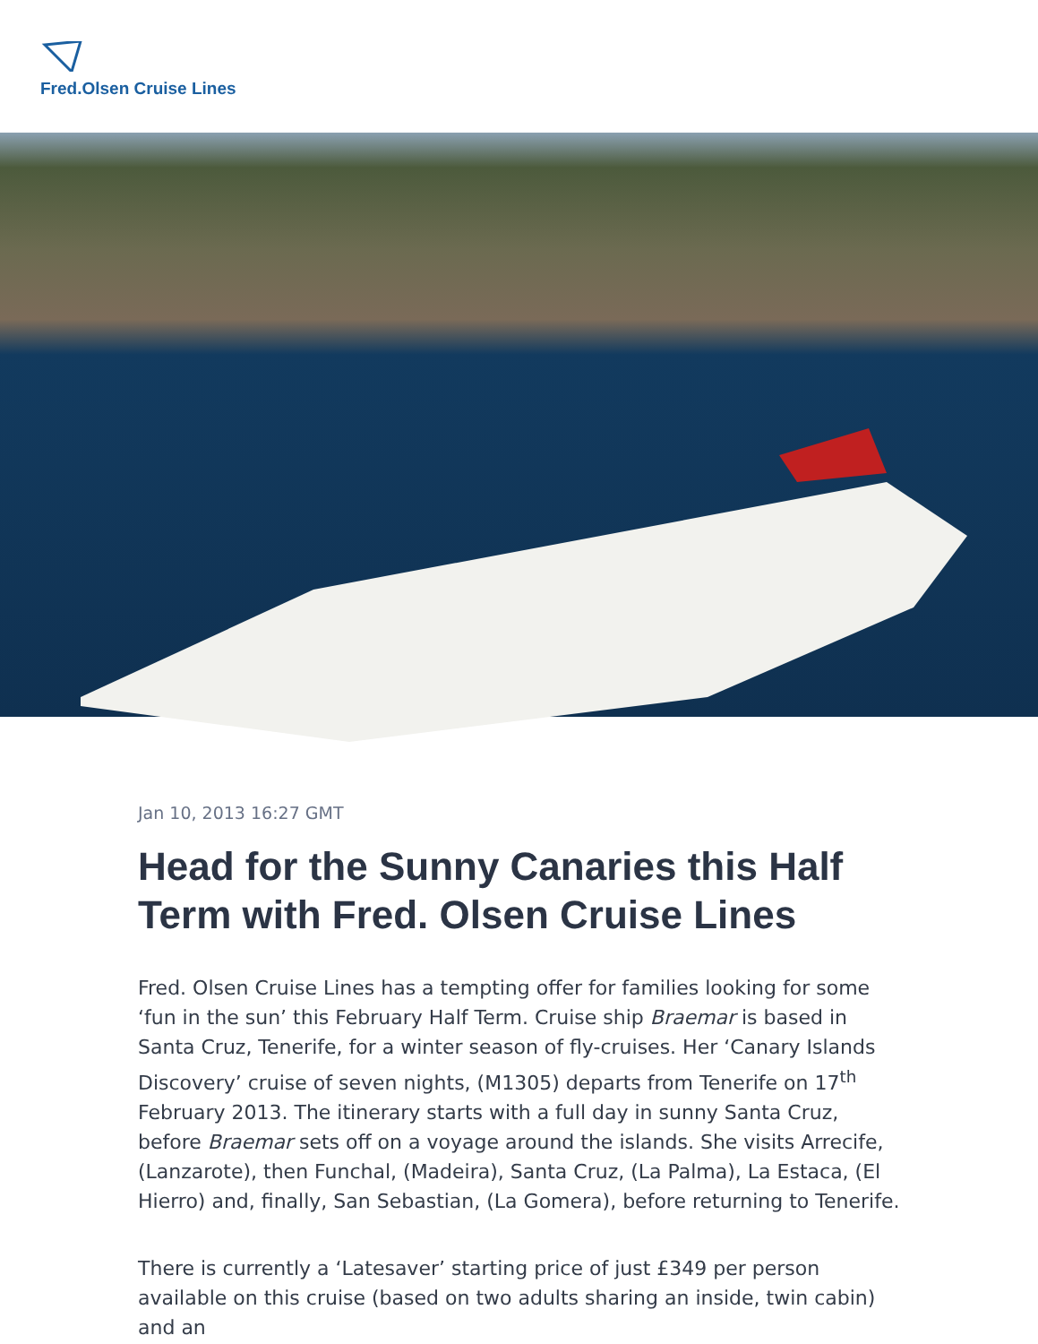Fred.Olsen Cruise Lines
Jan 10, 2013 16:27 GMT
Head for the Sunny Canaries this Half Term with Fred. Olsen Cruise Lines
Fred. Olsen Cruise Lines has a tempting offer for families looking for some ‘fun in the sun’ this February Half Term. Cruise ship Braemar is based in Santa Cruz, Tenerife, for a winter season of fly-cruises. Her ‘Canary Islands Discovery’ cruise of seven nights, (M1305) departs from Tenerife on 17<sup>th</sup> February 2013. The itinerary starts with a full day in sunny Santa Cruz, before Braemar sets off on a voyage around the islands. She visits Arrecife, (Lanzarote), then Funchal, (Madeira), Santa Cruz, (La Palma), La Estaca, (El Hierro) and, finally, San Sebastian, (La Gomera), before returning to Tenerife.
There is currently a ‘Latesaver’ starting price of just £349 per person available on this cruise (based on two adults sharing an inside, twin cabin) and an